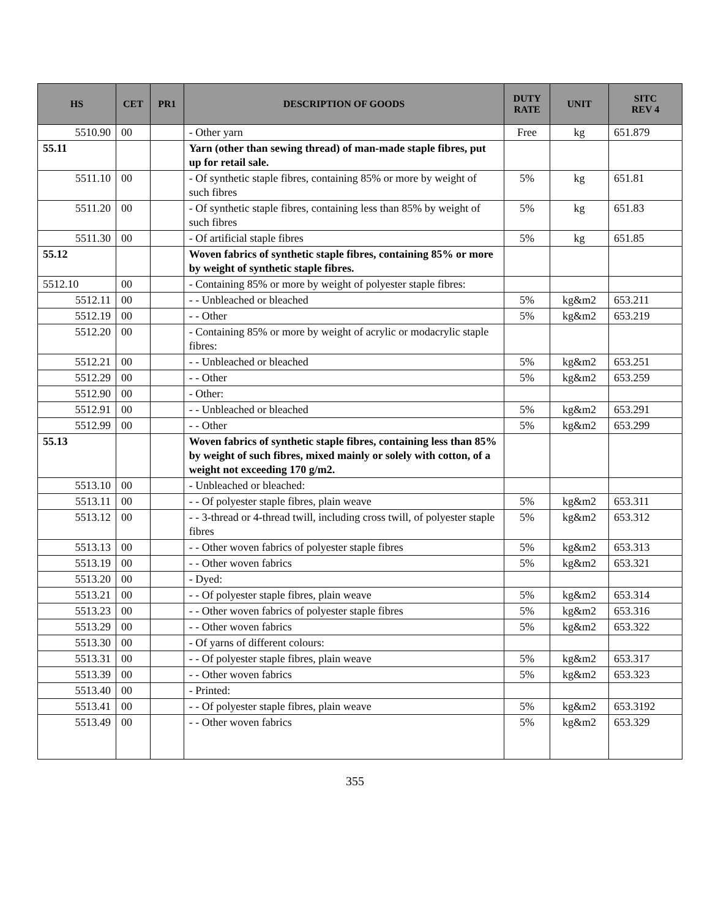| HS | CET | PR1 | DESCRIPTION OF GOODS | DUTY RATE | UNIT | SITC REV 4 |
| --- | --- | --- | --- | --- | --- | --- |
| 5510.90 | 00 | | - Other yarn | Free | kg | 651.879 |
| 55.11 | | | Yarn (other than sewing thread) of man-made staple fibres, put up for retail sale. | | | |
| 5511.10 | 00 | | - Of synthetic staple fibres, containing 85% or more by weight of such fibres | 5% | kg | 651.81 |
| 5511.20 | 00 | | - Of synthetic staple fibres, containing less than 85% by weight of such fibres | 5% | kg | 651.83 |
| 5511.30 | 00 | | - Of artificial staple fibres | 5% | kg | 651.85 |
| 55.12 | | | Woven fabrics of synthetic staple fibres, containing 85% or more by weight of synthetic staple fibres. | | | |
| 5512.10 | 00 | | - Containing 85% or more by weight of polyester staple fibres: | | | |
| 5512.11 | 00 | | - - Unbleached or bleached | 5% | kg&m2 | 653.211 |
| 5512.19 | 00 | | - - Other | 5% | kg&m2 | 653.219 |
| 5512.20 | 00 | | - Containing 85% or more by weight of acrylic or modacrylic staple fibres: | | | |
| 5512.21 | 00 | | - - Unbleached or bleached | 5% | kg&m2 | 653.251 |
| 5512.29 | 00 | | - - Other | 5% | kg&m2 | 653.259 |
| 5512.90 | 00 | | - Other: | | | |
| 5512.91 | 00 | | - - Unbleached or bleached | 5% | kg&m2 | 653.291 |
| 5512.99 | 00 | | - - Other | 5% | kg&m2 | 653.299 |
| 55.13 | | | Woven fabrics of synthetic staple fibres, containing less than 85% by weight of such fibres, mixed mainly or solely with cotton, of a weight not exceeding 170 g/m2. | | | |
| 5513.10 | 00 | | - Unbleached or bleached: | | | |
| 5513.11 | 00 | | - - Of polyester staple fibres, plain weave | 5% | kg&m2 | 653.311 |
| 5513.12 | 00 | | - - 3-thread or 4-thread twill, including cross twill, of polyester staple fibres | 5% | kg&m2 | 653.312 |
| 5513.13 | 00 | | - - Other woven fabrics of polyester staple fibres | 5% | kg&m2 | 653.313 |
| 5513.19 | 00 | | - - Other woven fabrics | 5% | kg&m2 | 653.321 |
| 5513.20 | 00 | | - Dyed: | | | |
| 5513.21 | 00 | | - - Of polyester staple fibres, plain weave | 5% | kg&m2 | 653.314 |
| 5513.23 | 00 | | - - Other woven fabrics of polyester staple fibres | 5% | kg&m2 | 653.316 |
| 5513.29 | 00 | | - - Other woven fabrics | 5% | kg&m2 | 653.322 |
| 5513.30 | 00 | | - Of yarns of different colours: | | | |
| 5513.31 | 00 | | - - Of polyester staple fibres, plain weave | 5% | kg&m2 | 653.317 |
| 5513.39 | 00 | | - - Other woven fabrics | 5% | kg&m2 | 653.323 |
| 5513.40 | 00 | | - Printed: | | | |
| 5513.41 | 00 | | - - Of polyester staple fibres, plain weave | 5% | kg&m2 | 653.3192 |
| 5513.49 | 00 | | - - Other woven fabrics | 5% | kg&m2 | 653.329 |
355